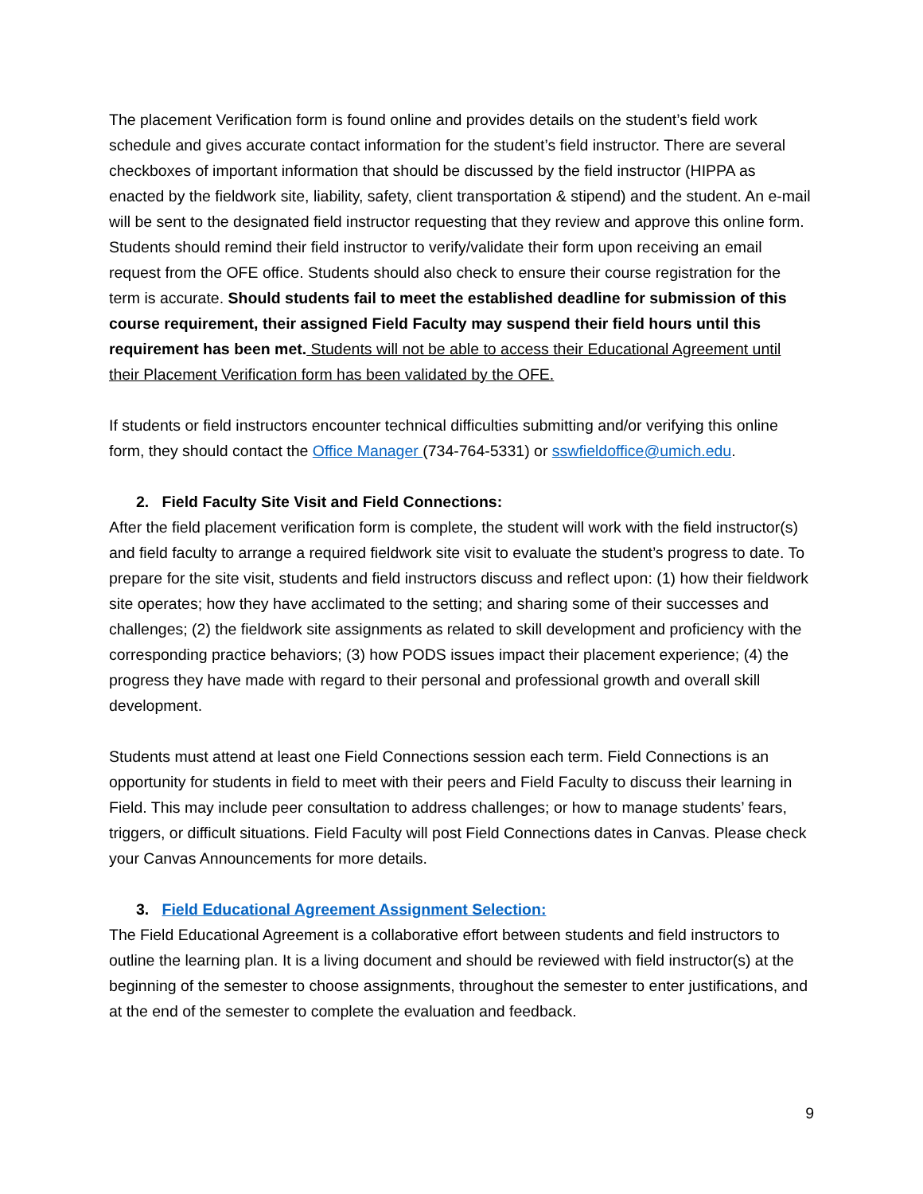The placement Verification form is found online and provides details on the student’s field work schedule and gives accurate contact information for the student’s field instructor. There are several checkboxes of important information that should be discussed by the field instructor (HIPPA as enacted by the fieldwork site, liability, safety, client transportation & stipend) and the student. An e-mail will be sent to the designated field instructor requesting that they review and approve this online form. Students should remind their field instructor to verify/validate their form upon receiving an email request from the OFE office. Students should also check to ensure their course registration for the term is accurate. Should students fail to meet the established deadline for submission of this course requirement, their assigned Field Faculty may suspend their field hours until this requirement has been met. Students will not be able to access their Educational Agreement until their Placement Verification form has been validated by the OFE.
If students or field instructors encounter technical difficulties submitting and/or verifying this online form, they should contact the Office Manager (734-764-5331) or sswfieldoffice@umich.edu.
2. Field Faculty Site Visit and Field Connections:
After the field placement verification form is complete, the student will work with the field instructor(s) and field faculty to arrange a required fieldwork site visit to evaluate the student’s progress to date. To prepare for the site visit, students and field instructors discuss and reflect upon: (1) how their fieldwork site operates; how they have acclimated to the setting; and sharing some of their successes and challenges; (2) the fieldwork site assignments as related to skill development and proficiency with the corresponding practice behaviors; (3) how PODS issues impact their placement experience; (4) the progress they have made with regard to their personal and professional growth and overall skill development.
Students must attend at least one Field Connections session each term. Field Connections is an opportunity for students in field to meet with their peers and Field Faculty to discuss their learning in Field. This may include peer consultation to address challenges; or how to manage students’ fears, triggers, or difficult situations. Field Faculty will post Field Connections dates in Canvas. Please check your Canvas Announcements for more details.
3. Field Educational Agreement Assignment Selection:
The Field Educational Agreement is a collaborative effort between students and field instructors to outline the learning plan. It is a living document and should be reviewed with field instructor(s) at the beginning of the semester to choose assignments, throughout the semester to enter justifications, and at the end of the semester to complete the evaluation and feedback.
9